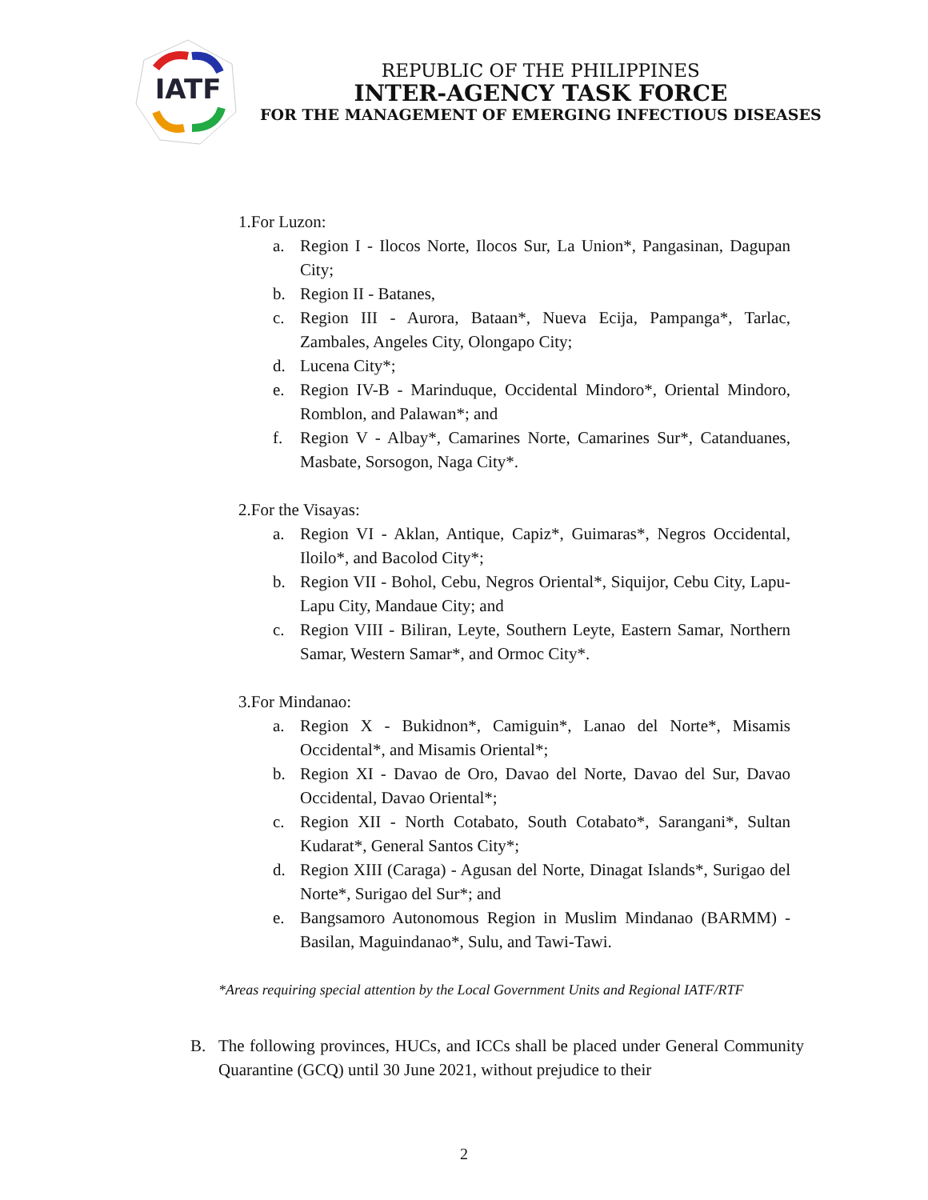IATF
REPUBLIC OF THE PHILIPPINES
INTER-AGENCY TASK FORCE
FOR THE MANAGEMENT OF EMERGING INFECTIOUS DISEASES
1.For Luzon:
a. Region I - Ilocos Norte, Ilocos Sur, La Union*, Pangasinan, Dagupan City;
b. Region II - Batanes,
c. Region III - Aurora, Bataan*, Nueva Ecija, Pampanga*, Tarlac, Zambales, Angeles City, Olongapo City;
d. Lucena City*;
e. Region IV-B - Marinduque, Occidental Mindoro*, Oriental Mindoro, Romblon, and Palawan*; and
f. Region V - Albay*, Camarines Norte, Camarines Sur*, Catanduanes, Masbate, Sorsogon, Naga City*.
2.For the Visayas:
a. Region VI - Aklan, Antique, Capiz*, Guimaras*, Negros Occidental, Iloilo*, and Bacolod City*;
b. Region VII - Bohol, Cebu, Negros Oriental*, Siquijor, Cebu City, Lapu-Lapu City, Mandaue City; and
c. Region VIII - Biliran, Leyte, Southern Leyte, Eastern Samar, Northern Samar, Western Samar*, and Ormoc City*.
3.For Mindanao:
a. Region X - Bukidnon*, Camiguin*, Lanao del Norte*, Misamis Occidental*, and Misamis Oriental*;
b. Region XI - Davao de Oro, Davao del Norte, Davao del Sur, Davao Occidental, Davao Oriental*;
c. Region XII - North Cotabato, South Cotabato*, Sarangani*, Sultan Kudarat*, General Santos City*;
d. Region XIII (Caraga) - Agusan del Norte, Dinagat Islands*, Surigao del Norte*, Surigao del Sur*; and
e. Bangsamoro Autonomous Region in Muslim Mindanao (BARMM) - Basilan, Maguindanao*, Sulu, and Tawi-Tawi.
*Areas requiring special attention by the Local Government Units and Regional IATF/RTF
B. The following provinces, HUCs, and ICCs shall be placed under General Community Quarantine (GCQ) until 30 June 2021, without prejudice to their
2